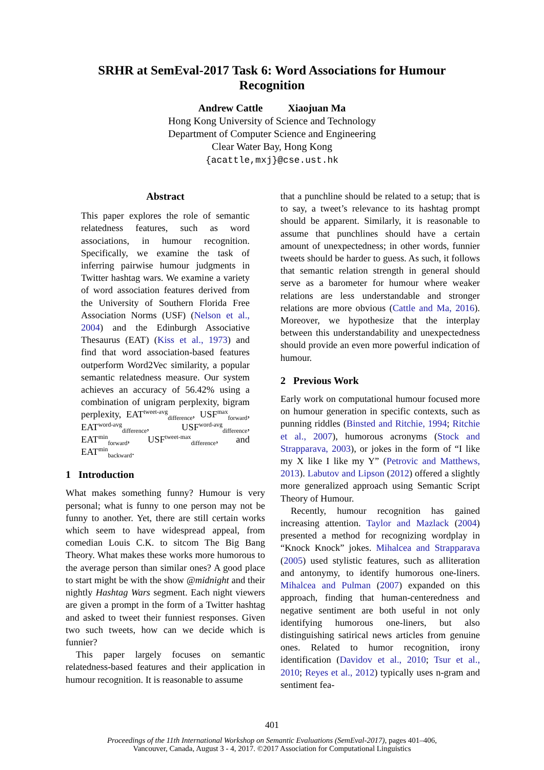SRHR at SemEval-2017 Task 6: Word Associations for Humour
Recognition
Andrew Cattle Xiaojuan Ma
Hong Kong University of Science and Technology
Department of Computer Science and Engineering
Clear Water Bay, Hong Kong
{acattle,mxj}@cse.ust.hk
Abstract
This paper explores the role of semantic relatedness features, such as word associations, in humour recognition. Specifically, we examine the task of inferring pairwise humour judgments in Twitter hashtag wars. We examine a variety of word association features derived from the University of Southern Florida Free Association Norms (USF) (Nelson et al., 2004) and the Edinburgh Associative Thesaurus (EAT) (Kiss et al., 1973) and find that word association-based features outperform Word2Vec similarity, a popular semantic relatedness measure. Our system achieves an accuracy of 56.42% using a combination of unigram perplexity, bigram perplexity, EAT<sup>tweet-avg</sup><sub>difference</sub>, USF<sup>max</sup><sub>forward</sub>, EAT<sup>word-avg</sup><sub>difference</sub>, USF<sup>word-avg</sup><sub>difference</sub>, EAT<sup>min</sup><sub>forward</sub>, USF<sup>tweet-max</sup><sub>difference</sub>, and EAT<sup>min</sup><sub>backward</sub>.
1 Introduction
What makes something funny? Humour is very personal; what is funny to one person may not be funny to another. Yet, there are still certain works which seem to have widespread appeal, from comedian Louis C.K. to sitcom The Big Bang Theory. What makes these works more humorous to the average person than similar ones? A good place to start might be with the show @midnight and their nightly Hashtag Wars segment. Each night viewers are given a prompt in the form of a Twitter hashtag and asked to tweet their funniest responses. Given two such tweets, how can we decide which is funnier?
This paper largely focuses on semantic relatedness-based features and their application in humour recognition. It is reasonable to assume
that a punchline should be related to a setup; that is to say, a tweet’s relevance to its hashtag prompt should be apparent. Similarly, it is reasonable to assume that punchlines should have a certain amount of unexpectedness; in other words, funnier tweets should be harder to guess. As such, it follows that semantic relation strength in general should serve as a barometer for humour where weaker relations are less understandable and stronger relations are more obvious (Cattle and Ma, 2016). Moreover, we hypothesize that the interplay between this understandability and unexpectedness should provide an even more powerful indication of humour.
2 Previous Work
Early work on computational humour focused more on humour generation in specific contexts, such as punning riddles (Binsted and Ritchie, 1994; Ritchie et al., 2007), humorous acronyms (Stock and Strapparava, 2003), or jokes in the form of “I like my X like I like my Y” (Petrovic and Matthews, 2013). Labutov and Lipson (2012) offered a slightly more generalized approach using Semantic Script Theory of Humour.
Recently, humour recognition has gained increasing attention. Taylor and Mazlack (2004) presented a method for recognizing wordplay in “Knock Knock” jokes. Mihalcea and Strapparava (2005) used stylistic features, such as alliteration and antonymy, to identify humorous one-liners. Mihalcea and Pulman (2007) expanded on this approach, finding that human-centeredness and negative sentiment are both useful in not only identifying humorous one-liners, but also distinguishing satirical news articles from genuine ones. Related to humor recognition, irony identification (Davidov et al., 2010; Tsur et al., 2010; Reyes et al., 2012) typically uses n-gram and sentiment fea-
401
Proceedings of the 11th International Workshop on Semantic Evaluations (SemEval-2017), pages 401–406,
Vancouver, Canada, August 3 - 4, 2017. ©2017 Association for Computational Linguistics